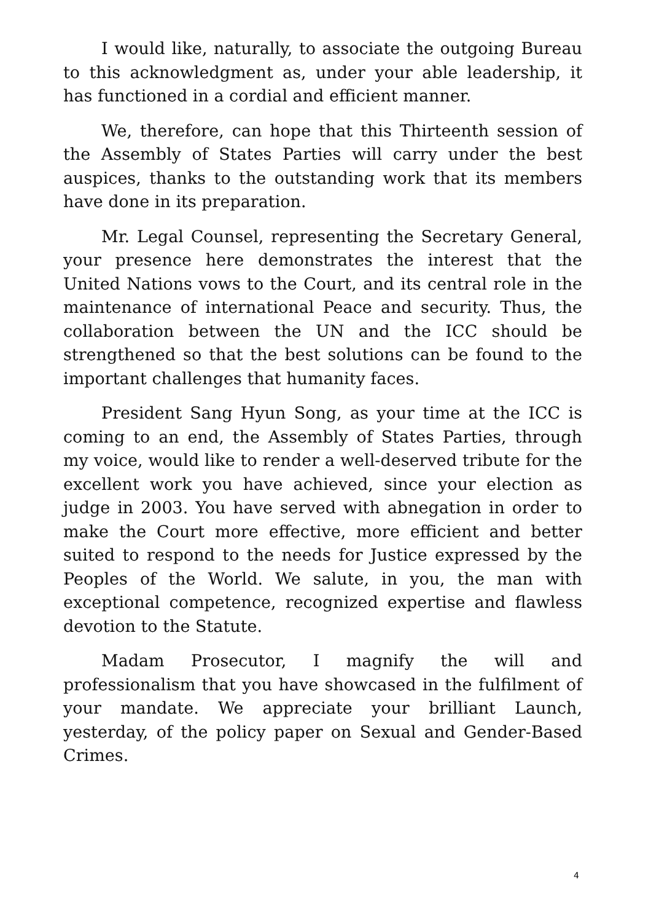I would like, naturally, to associate the outgoing Bureau to this acknowledgment as, under your able leadership, it has functioned in a cordial and efficient manner.
We, therefore, can hope that this Thirteenth session of the Assembly of States Parties will carry under the best auspices, thanks to the outstanding work that its members have done in its preparation.
Mr. Legal Counsel, representing the Secretary General, your presence here demonstrates the interest that the United Nations vows to the Court, and its central role in the maintenance of international Peace and security. Thus, the collaboration between the UN and the ICC should be strengthened so that the best solutions can be found to the important challenges that humanity faces.
President Sang Hyun Song, as your time at the ICC is coming to an end, the Assembly of States Parties, through my voice, would like to render a well-deserved tribute for the excellent work you have achieved, since your election as judge in 2003. You have served with abnegation in order to make the Court more effective, more efficient and better suited to respond to the needs for Justice expressed by the Peoples of the World. We salute, in you, the man with exceptional competence, recognized expertise and flawless devotion to the Statute.
Madam Prosecutor, I magnify the will and professionalism that you have showcased in the fulfilment of your mandate. We appreciate your brilliant Launch, yesterday, of the policy paper on Sexual and Gender-Based Crimes.
4